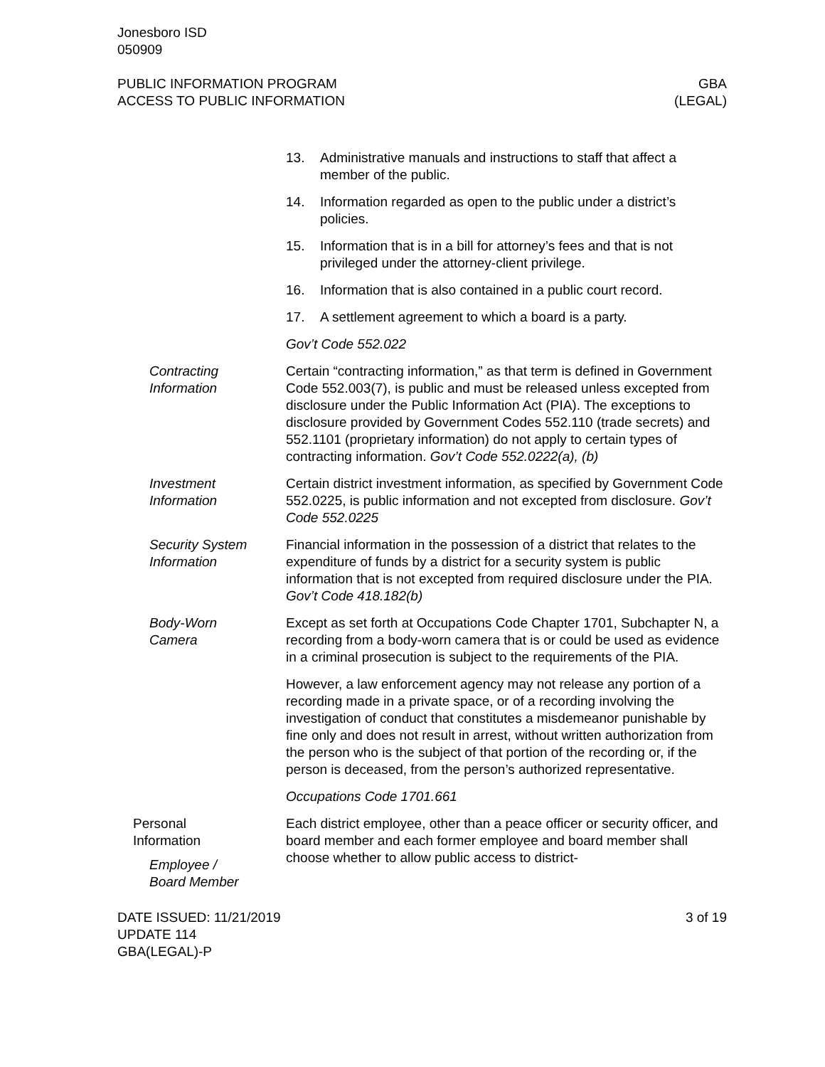Jonesboro ISD
050909
PUBLIC INFORMATION PROGRAM
ACCESS TO PUBLIC INFORMATION
GBA
(LEGAL)
13. Administrative manuals and instructions to staff that affect a member of the public.
14. Information regarded as open to the public under a district’s policies.
15. Information that is in a bill for attorney’s fees and that is not privileged under the attorney-client privilege.
16. Information that is also contained in a public court record.
17. A settlement agreement to which a board is a party.
Gov’t Code 552.022
Contracting
Information
Certain “contracting information,” as that term is defined in Government Code 552.003(7), is public and must be released unless excepted from disclosure under the Public Information Act (PIA). The exceptions to disclosure provided by Government Codes 552.110 (trade secrets) and 552.1101 (proprietary information) do not apply to certain types of contracting information. Gov’t Code 552.0222(a), (b)
Investment
Information
Certain district investment information, as specified by Government Code 552.0225, is public information and not excepted from disclosure. Gov’t Code 552.0225
Security System
Information
Financial information in the possession of a district that relates to the expenditure of funds by a district for a security system is public information that is not excepted from required disclosure under the PIA. Gov’t Code 418.182(b)
Body-Worn
Camera
Except as set forth at Occupations Code Chapter 1701, Subchapter N, a recording from a body-worn camera that is or could be used as evidence in a criminal prosecution is subject to the requirements of the PIA.
However, a law enforcement agency may not release any portion of a recording made in a private space, or of a recording involving the investigation of conduct that constitutes a misdemeanor punishable by fine only and does not result in arrest, without written authorization from the person who is the subject of that portion of the recording or, if the person is deceased, from the person’s authorized representative.
Occupations Code 1701.661
Personal
Information
Employee /
Board Member
Each district employee, other than a peace officer or security officer, and board member and each former employee and board member shall choose whether to allow public access to district-
DATE ISSUED: 11/21/2019
UPDATE 114
GBA(LEGAL)-P
3 of 19